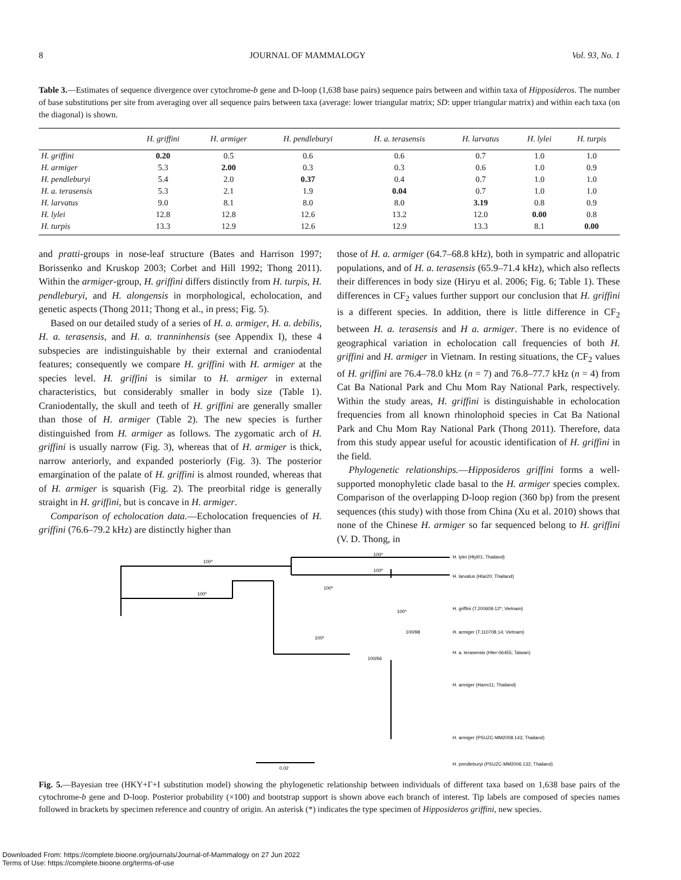8 JOURNAL OF MAMMALOGY Vol. 93, No. 1
Table 3.—Estimates of sequence divergence over cytochrome-b gene and D-loop (1,638 base pairs) sequence pairs between and within taxa of Hipposideros. The number of base substitutions per site from averaging over all sequence pairs between taxa (average: lower triangular matrix; SD: upper triangular matrix) and within each taxa (on the diagonal) is shown.
| | H. griffini | H. armiger | H. pendleburyi | H. a. terasensis | H. larvatus | H. lylei | H. turpis |
| --- | --- | --- | --- | --- | --- | --- | --- |
| H. griffini | 0.20 | 0.5 | 0.6 | 0.6 | 0.7 | 1.0 | 1.0 |
| H. armiger | 5.3 | 2.00 | 0.3 | 0.3 | 0.6 | 1.0 | 0.9 |
| H. pendleburyi | 5.4 | 2.0 | 0.37 | 0.4 | 0.7 | 1.0 | 1.0 |
| H. a. terasensis | 5.3 | 2.1 | 1.9 | 0.04 | 0.7 | 1.0 | 1.0 |
| H. larvatus | 9.0 | 8.1 | 8.0 | 8.0 | 3.19 | 0.8 | 0.9 |
| H. lylei | 12.8 | 12.8 | 12.6 | 13.2 | 12.0 | 0.00 | 0.8 |
| H. turpis | 13.3 | 12.9 | 12.6 | 12.9 | 13.3 | 8.1 | 0.00 |
and pratti-groups in nose-leaf structure (Bates and Harrison 1997; Borissenko and Kruskop 2003; Corbet and Hill 1992; Thong 2011). Within the armiger-group, H. griffini differs distinctly from H. turpis, H. pendleburyi, and H. alongensis in morphological, echolocation, and genetic aspects (Thong 2011; Thong et al., in press; Fig. 5).
Based on our detailed study of a series of H. a. armiger, H. a. debilis, H. a. terasensis, and H. a. tranninhensis (see Appendix I), these 4 subspecies are indistinguishable by their external and craniodental features; consequently we compare H. griffini with H. armiger at the species level. H. griffini is similar to H. armiger in external characteristics, but considerably smaller in body size (Table 1). Craniodentally, the skull and teeth of H. griffini are generally smaller than those of H. armiger (Table 2). The new species is further distinguished from H. armiger as follows. The zygomatic arch of H. griffini is usually narrow (Fig. 3), whereas that of H. armiger is thick, narrow anteriorly, and expanded posteriorly (Fig. 3). The posterior emargination of the palate of H. griffini is almost rounded, whereas that of H. armiger is squarish (Fig. 2). The preorbital ridge is generally straight in H. griffini, but is concave in H. armiger.
Comparison of echolocation data.—Echolocation frequencies of H. griffini (76.6–79.2 kHz) are distinctly higher than
those of H. a. armiger (64.7–68.8 kHz), both in sympatric and allopatric populations, and of H. a. terasensis (65.9–71.4 kHz), which also reflects their differences in body size (Hiryu et al. 2006; Fig. 6; Table 1). These differences in CF<sub>2</sub> values further support our conclusion that H. griffini is a different species. In addition, there is little difference in CF<sub>2</sub> between H. a. terasensis and H a. armiger. There is no evidence of geographical variation in echolocation call frequencies of both H. griffini and H. armiger in Vietnam. In resting situations, the CF<sub>2</sub> values of H. griffini are 76.4–78.0 kHz (n = 7) and 76.8–77.7 kHz (n = 4) from Cat Ba National Park and Chu Mom Ray National Park, respectively. Within the study areas, H. griffini is distinguishable in echolocation frequencies from all known rhinolophoid species in Cat Ba National Park and Chu Mom Ray National Park (Thong 2011). Therefore, data from this study appear useful for acoustic identification of H. griffini in the field.
Phylogenetic relationships.—Hipposideros griffini forms a well-supported monophyletic clade basal to the H. armiger species complex. Comparison of the overlapping D-loop region (360 bp) from the present sequences (this study) with those from China (Xu et al. 2010) shows that none of the Chinese H. armiger so far sequenced belong to H. griffini (V. D. Thong, in
100*
100*
100*
100*
100*
100*
100/66
100*
100/98
H. lylei (Hlyl01; Thailand)
H. larvatus (Hlar20; Thailand)
H. griffini (T.200609.12*; Vietnam)
H. armiger (T.110708.14; Vietnam)
H. a. terasensis (Hter-06455; Taiwan)
H. armiger (Harm11; Thailand)
H. armiger (PSUZC-MM2008.143; Thailand)
H. pendleburyi (PSUZC-MM2006.132; Thailand)
0.02
Fig. 5.—Bayesian tree (HKY+Γ+I substitution model) showing the phylogenetic relationship between individuals of different taxa based on 1,638 base pairs of the cytochrome-b gene and D-loop. Posterior probability (×100) and bootstrap support is shown above each branch of interest. Tip labels are composed of species names followed in brackets by specimen reference and country of origin. An asterisk (*) indicates the type specimen of Hipposideros griffini, new species.
Downloaded From: https://complete.bioone.org/journals/Journal-of-Mammalogy on 27 Jun 2022
Terms of Use: https://complete.bioone.org/terms-of-use